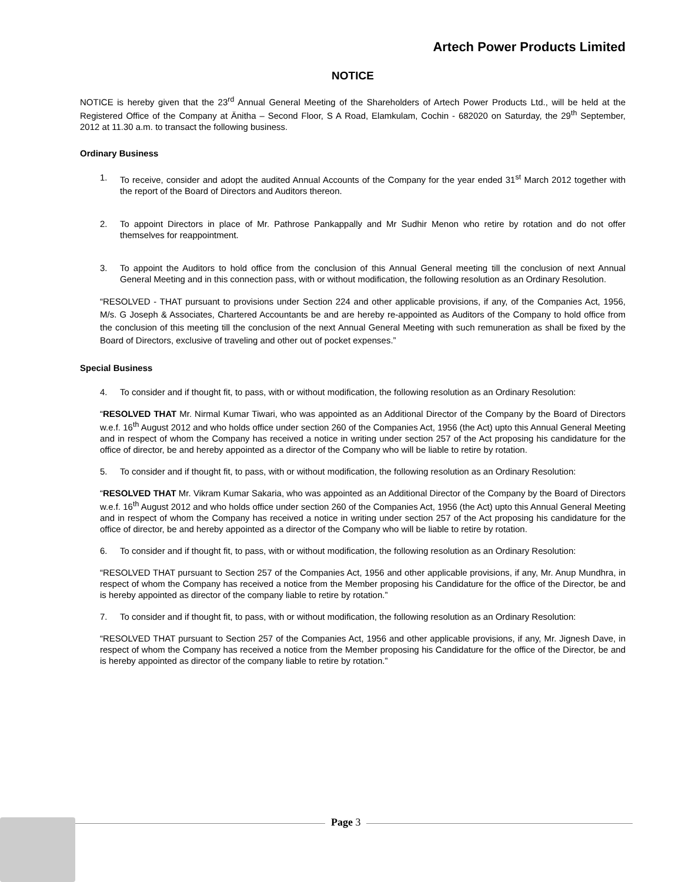Artech Power Products Limited
NOTICE
NOTICE is hereby given that the 23<sup>rd</sup> Annual General Meeting of the Shareholders of Artech Power Products Ltd., will be held at the Registered Office of the Company at Änitha – Second Floor, S A Road, Elamkulam, Cochin - 682020 on Saturday, the 29<sup>th</sup> September, 2012 at 11.30 a.m. to transact the following business.
Ordinary Business
1. To receive, consider and adopt the audited Annual Accounts of the Company for the year ended 31<sup>st</sup> March 2012 together with the report of the Board of Directors and Auditors thereon.
2. To appoint Directors in place of Mr. Pathrose Pankappally and Mr Sudhir Menon who retire by rotation and do not offer themselves for reappointment.
3. To appoint the Auditors to hold office from the conclusion of this Annual General meeting till the conclusion of next Annual General Meeting and in this connection pass, with or without modification, the following resolution as an Ordinary Resolution.
“RESOLVED - THAT pursuant to provisions under Section 224 and other applicable provisions, if any, of the Companies Act, 1956, M/s. G Joseph & Associates, Chartered Accountants be and are hereby re-appointed as Auditors of the Company to hold office from the conclusion of this meeting till the conclusion of the next Annual General Meeting with such remuneration as shall be fixed by the Board of Directors, exclusive of traveling and other out of pocket expenses.”
Special Business
4. To consider and if thought fit, to pass, with or without modification, the following resolution as an Ordinary Resolution:
“RESOLVED THAT Mr. Nirmal Kumar Tiwari, who was appointed as an Additional Director of the Company by the Board of Directors w.e.f. 16<sup>th</sup> August 2012 and who holds office under section 260 of the Companies Act, 1956 (the Act) upto this Annual General Meeting and in respect of whom the Company has received a notice in writing under section 257 of the Act proposing his candidature for the office of director, be and hereby appointed as a director of the Company who will be liable to retire by rotation.
5. To consider and if thought fit, to pass, with or without modification, the following resolution as an Ordinary Resolution:
“RESOLVED THAT Mr. Vikram Kumar Sakaria, who was appointed as an Additional Director of the Company by the Board of Directors w.e.f. 16<sup>th</sup> August 2012 and who holds office under section 260 of the Companies Act, 1956 (the Act) upto this Annual General Meeting and in respect of whom the Company has received a notice in writing under section 257 of the Act proposing his candidature for the office of director, be and hereby appointed as a director of the Company who will be liable to retire by rotation.
6. To consider and if thought fit, to pass, with or without modification, the following resolution as an Ordinary Resolution:
“RESOLVED THAT pursuant to Section 257 of the Companies Act, 1956 and other applicable provisions, if any, Mr. Anup Mundhra, in respect of whom the Company has received a notice from the Member proposing his Candidature for the office of the Director, be and is hereby appointed as director of the company liable to retire by rotation.”
7. To consider and if thought fit, to pass, with or without modification, the following resolution as an Ordinary Resolution:
“RESOLVED THAT pursuant to Section 257 of the Companies Act, 1956 and other applicable provisions, if any, Mr. Jignesh Dave, in respect of whom the Company has received a notice from the Member proposing his Candidature for the office of the Director, be and is hereby appointed as director of the company liable to retire by rotation.”
Page 3